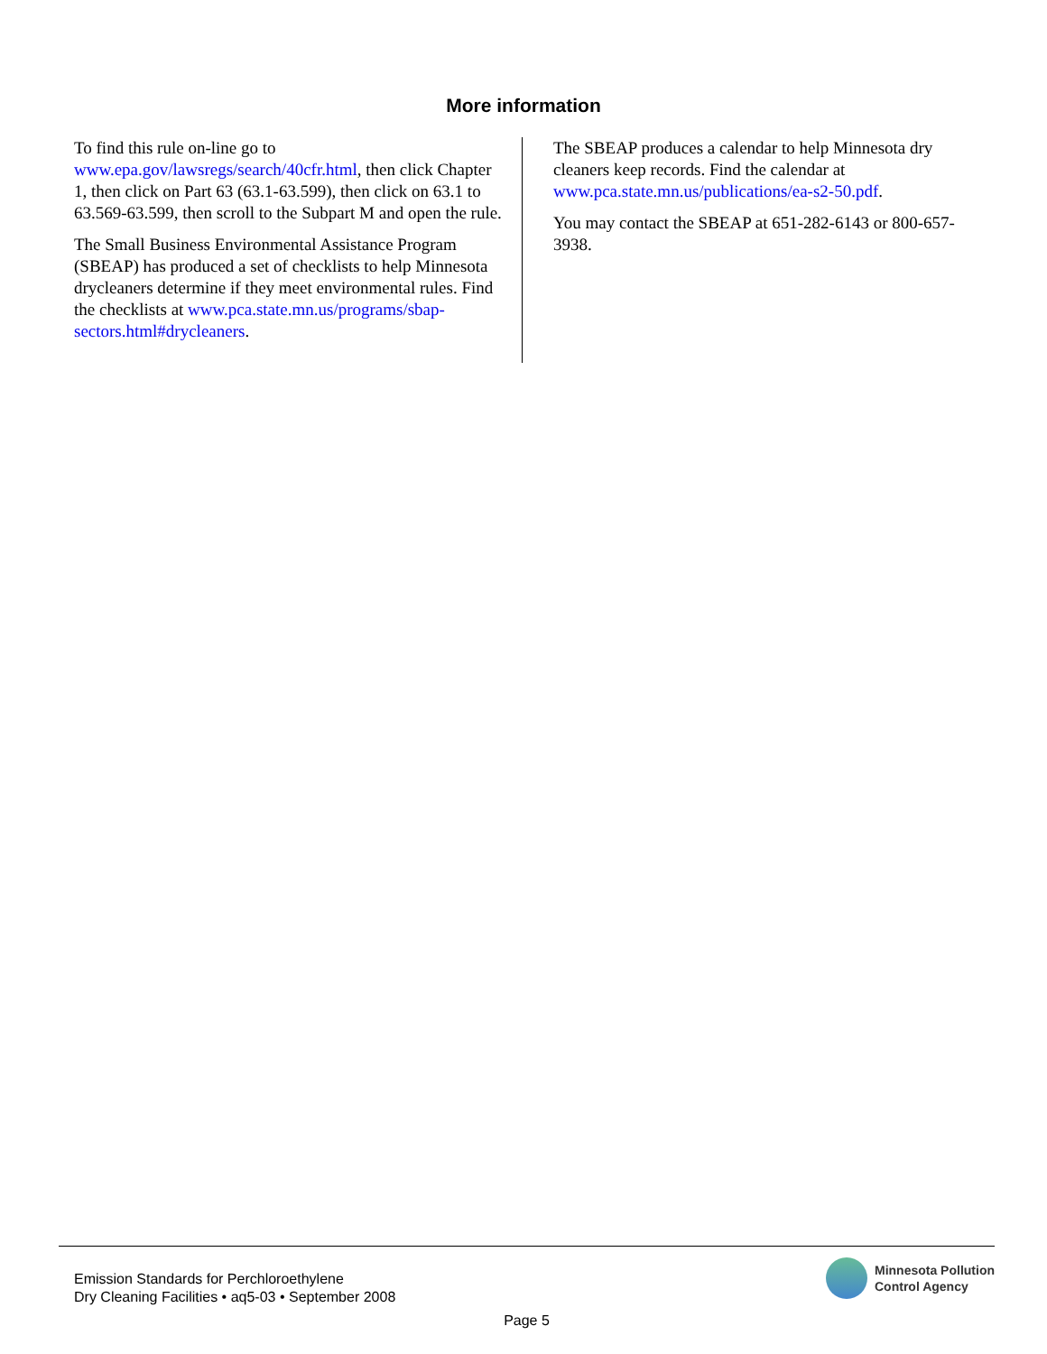More information
To find this rule on-line go to www.epa.gov/lawsregs/search/40cfr.html, then click Chapter 1, then click on Part 63 (63.1-63.599), then click on 63.1 to 63.569-63.599, then scroll to the Subpart M and open the rule.
The Small Business Environmental Assistance Program (SBEAP) has produced a set of checklists to help Minnesota drycleaners determine if they meet environmental rules. Find the checklists at www.pca.state.mn.us/programs/sbap-sectors.html#drycleaners.
The SBEAP produces a calendar to help Minnesota dry cleaners keep records. Find the calendar at www.pca.state.mn.us/publications/ea-s2-50.pdf.
You may contact the SBEAP at 651-282-6143 or 800-657-3938.
Emission Standards for Perchloroethylene
Dry Cleaning Facilities • aq5-03 • September 2008
Minnesota Pollution
Control Agency
Page 5